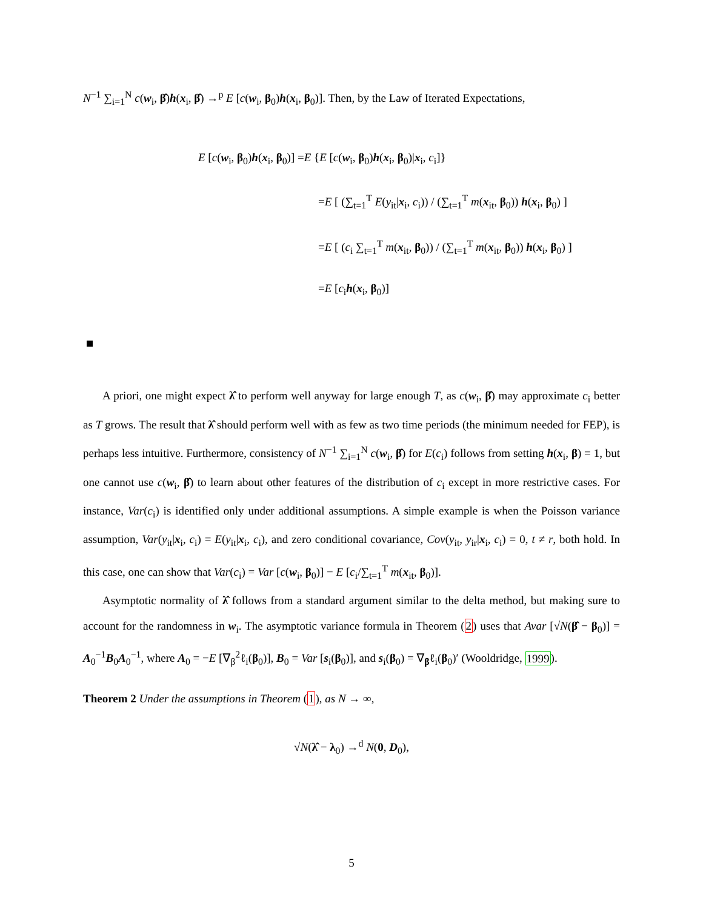N<sup>−1</sup> ∑<sub>i=1</sub><sup>N</sup> c(w<sub>i</sub>, β̂)h(x<sub>i</sub>, β̂) →<sup>p</sup> E [c(w<sub>i</sub>, β<sub>0</sub>)h(x<sub>i</sub>, β<sub>0</sub>)]. Then, by the Law of Iterated Expectations,
E [c(w<sub>i</sub>, β<sub>0</sub>)h(x<sub>i</sub>, β<sub>0</sub>)] =E {E [c(w<sub>i</sub>, β<sub>0</sub>)h(x<sub>i</sub>, β<sub>0</sub>)|x<sub>i</sub>, c<sub>i</sub>]}
=E [ (∑<sub>t=1</sub><sup>T</sup> E(y<sub>it</sub>|x<sub>i</sub>, c<sub>i</sub>)) / (∑<sub>t=1</sub><sup>T</sup> m(x<sub>it</sub>, β<sub>0</sub>)) h(x<sub>i</sub>, β<sub>0</sub>) ]
=E [ (c<sub>i</sub> ∑<sub>t=1</sub><sup>T</sup> m(x<sub>it</sub>, β<sub>0</sub>)) / (∑<sub>t=1</sub><sup>T</sup> m(x<sub>it</sub>, β<sub>0</sub>)) h(x<sub>i</sub>, β<sub>0</sub>) ]
=E [c<sub>i</sub>h(x<sub>i</sub>, β<sub>0</sub>)]
A priori, one might expect λ̂ to perform well anyway for large enough T, as c(w<sub>i</sub>, β̂) may approximate c<sub>i</sub> better as T grows. The result that λ̂ should perform well with as few as two time periods (the minimum needed for FEP), is perhaps less intuitive. Furthermore, consistency of N<sup>−1</sup> ∑<sub>i=1</sub><sup>N</sup> c(w<sub>i</sub>, β̂) for E(c<sub>i</sub>) follows from setting h(x<sub>i</sub>, β) = 1, but one cannot use c(w<sub>i</sub>, β̂) to learn about other features of the distribution of c<sub>i</sub> except in more restrictive cases. For instance, Var(c<sub>i</sub>) is identified only under additional assumptions. A simple example is when the Poisson variance assumption, Var(y<sub>it</sub>|x<sub>i</sub>, c<sub>i</sub>) = E(y<sub>it</sub>|x<sub>i</sub>, c<sub>i</sub>), and zero conditional covariance, Cov(y<sub>it</sub>, y<sub>ir</sub>|x<sub>i</sub>, c<sub>i</sub>) = 0, t ≠ r, both hold. In this case, one can show that Var(c<sub>i</sub>) = Var [c(w<sub>i</sub>, β<sub>0</sub>)] − E [c<sub>i</sub>/∑<sub>t=1</sub><sup>T</sup> m(x<sub>it</sub>, β<sub>0</sub>)].
Asymptotic normality of λ̂ follows from a standard argument similar to the delta method, but making sure to account for the randomness in w<sub>i</sub>. The asymptotic variance formula in Theorem (2) uses that Avar [√N(β̂ − β<sub>0</sub>)] = A<sub>0</sub><sup>−1</sup>B<sub>0</sub>A<sub>0</sub><sup>−1</sup>, where A<sub>0</sub> = −E [∇<sub>β</sub><sup>2</sup>ℓ<sub>i</sub>(β<sub>0</sub>)], B<sub>0</sub> = Var [s<sub>i</sub>(β<sub>0</sub>)], and s<sub>i</sub>(β<sub>0</sub>) = ∇<sub>β</sub>ℓ<sub>i</sub>(β<sub>0</sub>)′ (Wooldridge, 1999).
Theorem 2 Under the assumptions in Theorem (1), as N → ∞,
√N(λ̂ − λ<sub>0</sub>) →<sup>d</sup> N(0, D<sub>0</sub>),
5